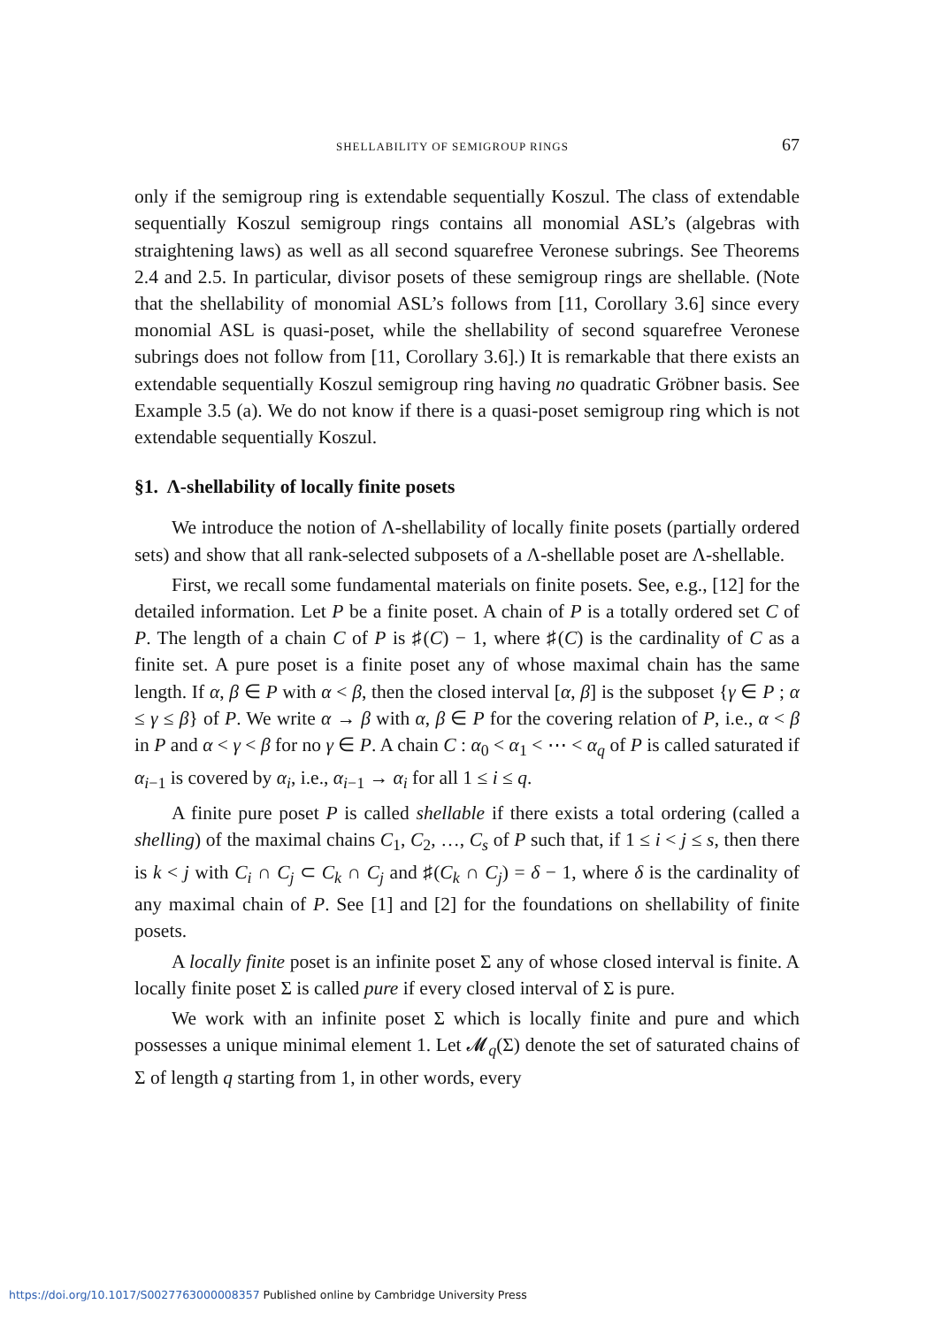SHELLABILITY OF SEMIGROUP RINGS 67
only if the semigroup ring is extendable sequentially Koszul. The class of extendable sequentially Koszul semigroup rings contains all monomial ASL’s (algebras with straightening laws) as well as all second squarefree Veronese subrings. See Theorems 2.4 and 2.5. In particular, divisor posets of these semigroup rings are shellable. (Note that the shellability of monomial ASL’s follows from [11, Corollary 3.6] since every monomial ASL is quasi-poset, while the shellability of second squarefree Veronese subrings does not follow from [11, Corollary 3.6].) It is remarkable that there exists an extendable sequentially Koszul semigroup ring having no quadratic Gröbner basis. See Example 3.5 (a). We do not know if there is a quasi-poset semigroup ring which is not extendable sequentially Koszul.
§1. Λ-shellability of locally finite posets
We introduce the notion of Λ-shellability of locally finite posets (partially ordered sets) and show that all rank-selected subposets of a Λ-shellable poset are Λ-shellable.
First, we recall some fundamental materials on finite posets. See, e.g., [12] for the detailed information. Let P be a finite poset. A chain of P is a totally ordered set C of P. The length of a chain C of P is ♯(C) − 1, where ♯(C) is the cardinality of C as a finite set. A pure poset is a finite poset any of whose maximal chain has the same length. If α, β ∈ P with α < β, then the closed interval [α, β] is the subposet {γ ∈ P ; α ≤ γ ≤ β} of P. We write α → β with α, β ∈ P for the covering relation of P, i.e., α < β in P and α < γ < β for no γ ∈ P. A chain C : α<sub>0</sub> < α<sub>1</sub> < ⋯ < α<sub>q</sub> of P is called saturated if α<sub>i−1</sub> is covered by α<sub>i</sub>, i.e., α<sub>i−1</sub> → α<sub>i</sub> for all 1 ≤ i ≤ q.
A finite pure poset P is called shellable if there exists a total ordering (called a shelling) of the maximal chains C<sub>1</sub>, C<sub>2</sub>, …, C<sub>s</sub> of P such that, if 1 ≤ i < j ≤ s, then there is k < j with C<sub>i</sub> ∩ C<sub>j</sub> ⊂ C<sub>k</sub> ∩ C<sub>j</sub> and ♯(C<sub>k</sub> ∩ C<sub>j</sub>) = δ − 1, where δ is the cardinality of any maximal chain of P. See [1] and [2] for the foundations on shellability of finite posets.
A locally finite poset is an infinite poset Σ any of whose closed interval is finite. A locally finite poset Σ is called pure if every closed interval of Σ is pure.
We work with an infinite poset Σ which is locally finite and pure and which possesses a unique minimal element 1. Let 𝓜<sub>q</sub>(Σ) denote the set of saturated chains of Σ of length q starting from 1, in other words, every
https://doi.org/10.1017/S0027763000008357 Published online by Cambridge University Press